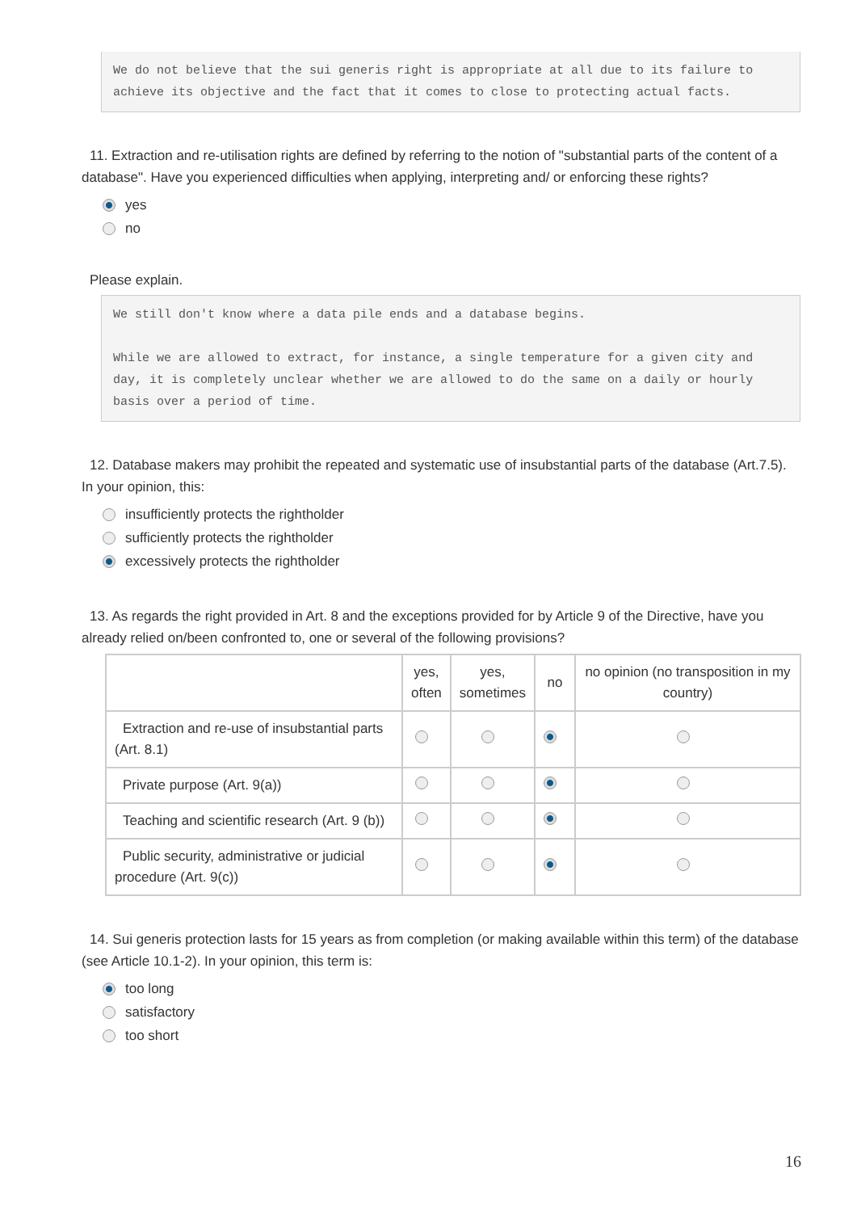We do not believe that the sui generis right is appropriate at all due to its failure to achieve its objective and the fact that it comes to close to protecting actual facts.
11. Extraction and re-utilisation rights are defined by referring to the notion of "substantial parts of the content of a database". Have you experienced difficulties when applying, interpreting and/ or enforcing these rights?
yes
no
Please explain.
We still don't know where a data pile ends and a database begins.
While we are allowed to extract, for instance, a single temperature for a given city and day, it is completely unclear whether we are allowed to do the same on a daily or hourly basis over a period of time.
12. Database makers may prohibit the repeated and systematic use of insubstantial parts of the database (Art.7.5). In your opinion, this:
insufficiently protects the rightholder
sufficiently protects the rightholder
excessively protects the rightholder
13. As regards the right provided in Art. 8 and the exceptions provided for by Article 9 of the Directive, have you already relied on/been confronted to, one or several of the following provisions?
| | yes, often | yes, sometimes | no | no opinion (no transposition in my country) |
| --- | --- | --- | --- | --- |
| Extraction and re-use of insubstantial parts (Art. 8.1) | | | | |
| Private purpose (Art. 9(a)) | | | | |
| Teaching and scientific research (Art. 9 (b)) | | | | |
| Public security, administrative or judicial procedure (Art. 9(c)) | | | | |
14. Sui generis protection lasts for 15 years as from completion (or making available within this term) of the database (see Article 10.1-2). In your opinion, this term is:
too long
satisfactory
too short
16